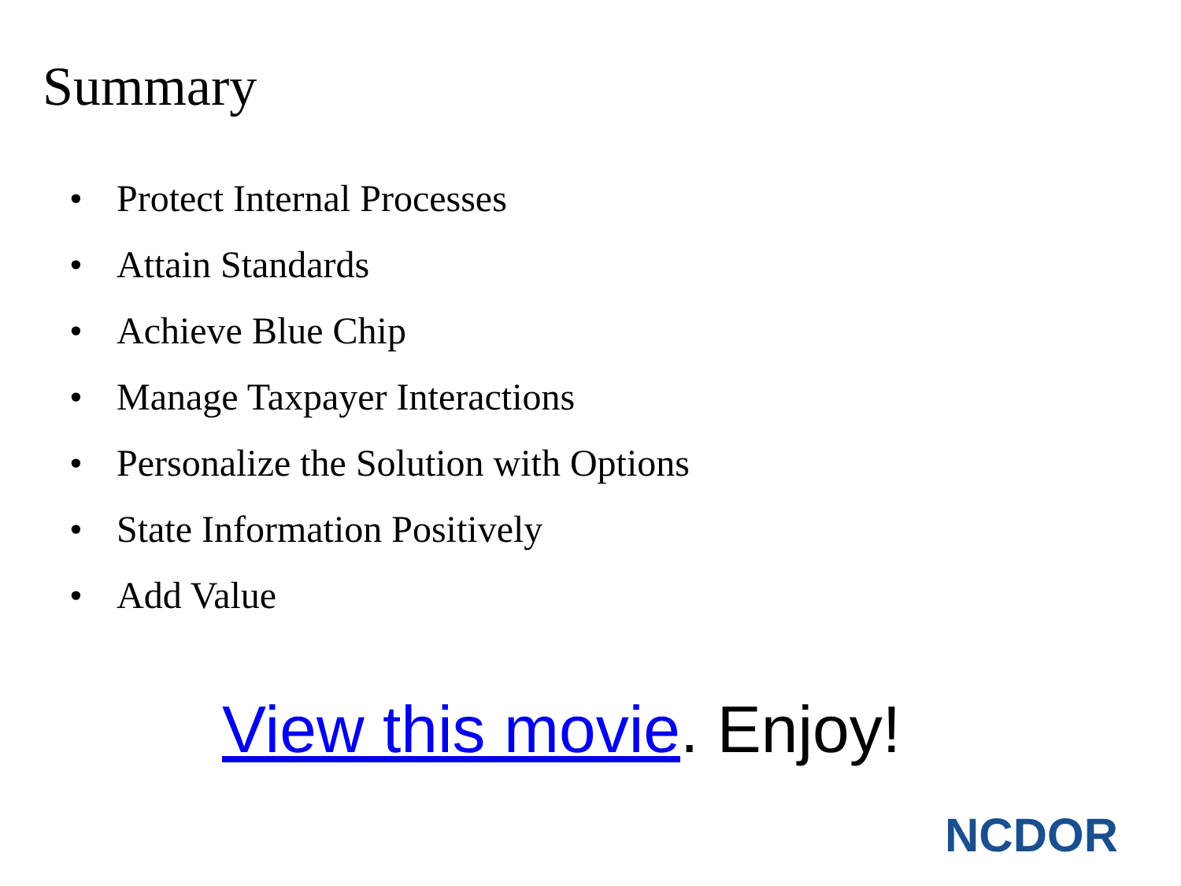Summary
• Protect Internal Processes
• Attain Standards
• Achieve Blue Chip
• Manage Taxpayer Interactions
• Personalize the Solution with Options
• State Information Positively
• Add Value
View this movie. Enjoy!
NCDOR